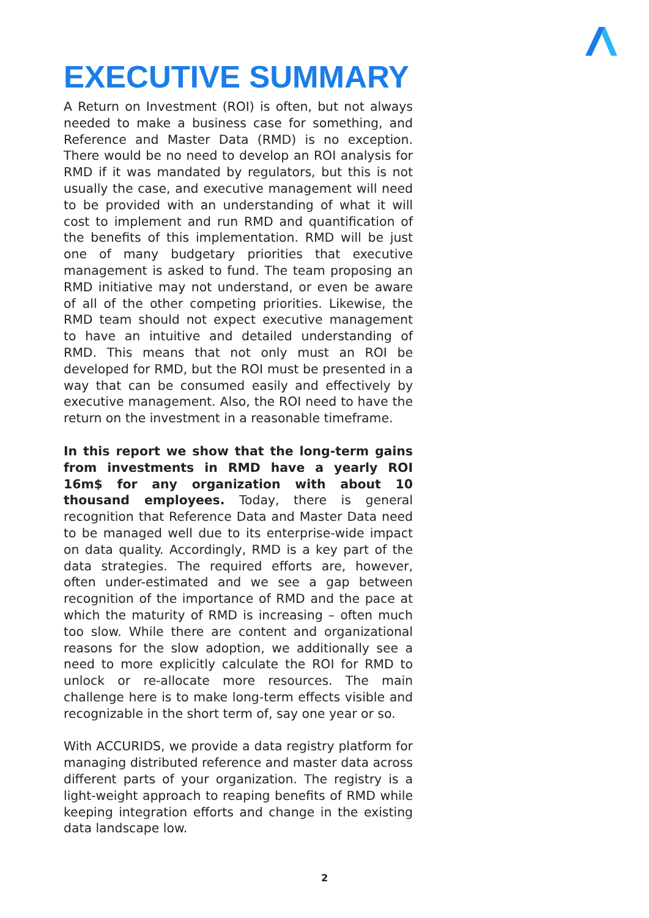EXECUTIVE SUMMARY
A Return on Investment (ROI) is often, but not always needed to make a business case for something, and Reference and Master Data (RMD) is no exception. There would be no need to develop an ROI analysis for RMD if it was mandated by regulators, but this is not usually the case, and executive management will need to be provided with an understanding of what it will cost to implement and run RMD and quantification of the benefits of this implementation. RMD will be just one of many budgetary priorities that executive management is asked to fund. The team proposing an RMD initiative may not understand, or even be aware of all of the other competing priorities. Likewise, the RMD team should not expect executive management to have an intuitive and detailed understanding of RMD. This means that not only must an ROI be developed for RMD, but the ROI must be presented in a way that can be consumed easily and effectively by executive management. Also, the ROI need to have the return on the investment in a reasonable timeframe.
In this report we show that the long-term gains from investments in RMD have a yearly ROI 16m$ for any organization with about 10 thousand employees. Today, there is general recognition that Reference Data and Master Data need to be managed well due to its enterprise-wide impact on data quality. Accordingly, RMD is a key part of the data strategies. The required efforts are, however, often under-estimated and we see a gap between recognition of the importance of RMD and the pace at which the maturity of RMD is increasing – often much too slow. While there are content and organizational reasons for the slow adoption, we additionally see a need to more explicitly calculate the ROI for RMD to unlock or re-allocate more resources. The main challenge here is to make long-term effects visible and recognizable in the short term of, say one year or so.
With ACCURIDS, we provide a data registry platform for managing distributed reference and master data across different parts of your organization. The registry is a light-weight approach to reaping benefits of RMD while keeping integration efforts and change in the existing data landscape low.
2